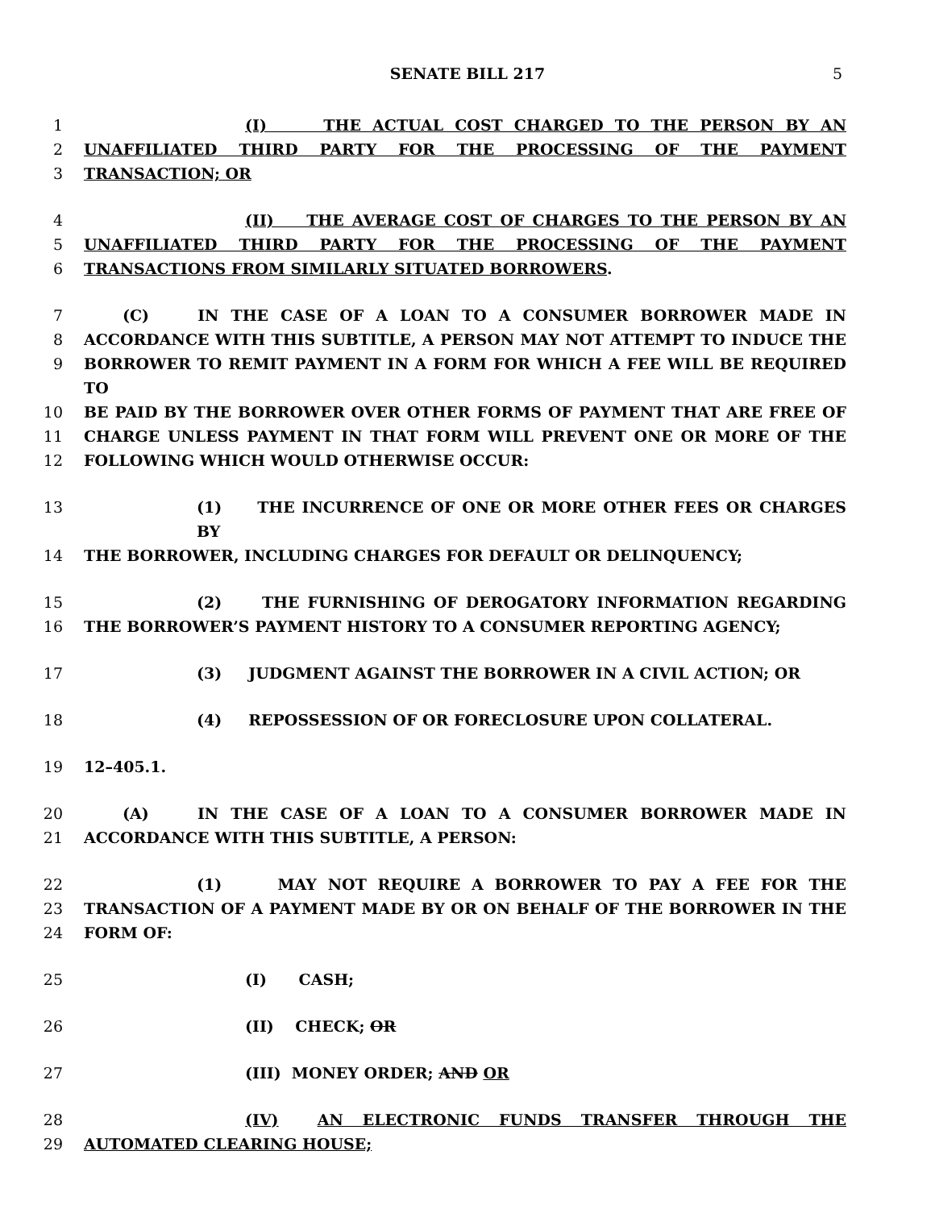SENATE BILL 217 5
1 (I) THE ACTUAL COST CHARGED TO THE PERSON BY AN
2 UNAFFILIATED THIRD PARTY FOR THE PROCESSING OF THE PAYMENT
3 TRANSACTION; OR
4 (II) THE AVERAGE COST OF CHARGES TO THE PERSON BY AN
5 UNAFFILIATED THIRD PARTY FOR THE PROCESSING OF THE PAYMENT
6 TRANSACTIONS FROM SIMILARLY SITUATED BORROWERS.
7 (C) IN THE CASE OF A LOAN TO A CONSUMER BORROWER MADE IN
8 ACCORDANCE WITH THIS SUBTITLE, A PERSON MAY NOT ATTEMPT TO INDUCE THE
9 BORROWER TO REMIT PAYMENT IN A FORM FOR WHICH A FEE WILL BE REQUIRED TO
10 BE PAID BY THE BORROWER OVER OTHER FORMS OF PAYMENT THAT ARE FREE OF
11 CHARGE UNLESS PAYMENT IN THAT FORM WILL PREVENT ONE OR MORE OF THE
12 FOLLOWING WHICH WOULD OTHERWISE OCCUR:
13 (1) THE INCURRENCE OF ONE OR MORE OTHER FEES OR CHARGES BY
14 THE BORROWER, INCLUDING CHARGES FOR DEFAULT OR DELINQUENCY;
15 (2) THE FURNISHING OF DEROGATORY INFORMATION REGARDING
16 THE BORROWER’S PAYMENT HISTORY TO A CONSUMER REPORTING AGENCY;
17 (3) JUDGMENT AGAINST THE BORROWER IN A CIVIL ACTION; OR
18 (4) REPOSSESSION OF OR FORECLOSURE UPON COLLATERAL.
19 12–405.1.
20 (A) IN THE CASE OF A LOAN TO A CONSUMER BORROWER MADE IN
21 ACCORDANCE WITH THIS SUBTITLE, A PERSON:
22 (1) MAY NOT REQUIRE A BORROWER TO PAY A FEE FOR THE
23 TRANSACTION OF A PAYMENT MADE BY OR ON BEHALF OF THE BORROWER IN THE
24 FORM OF:
25 (I) CASH;
26 (II) CHECK; OR
27 (III) MONEY ORDER; AND OR
28 (IV) AN ELECTRONIC FUNDS TRANSFER THROUGH THE
29 AUTOMATED CLEARING HOUSE;